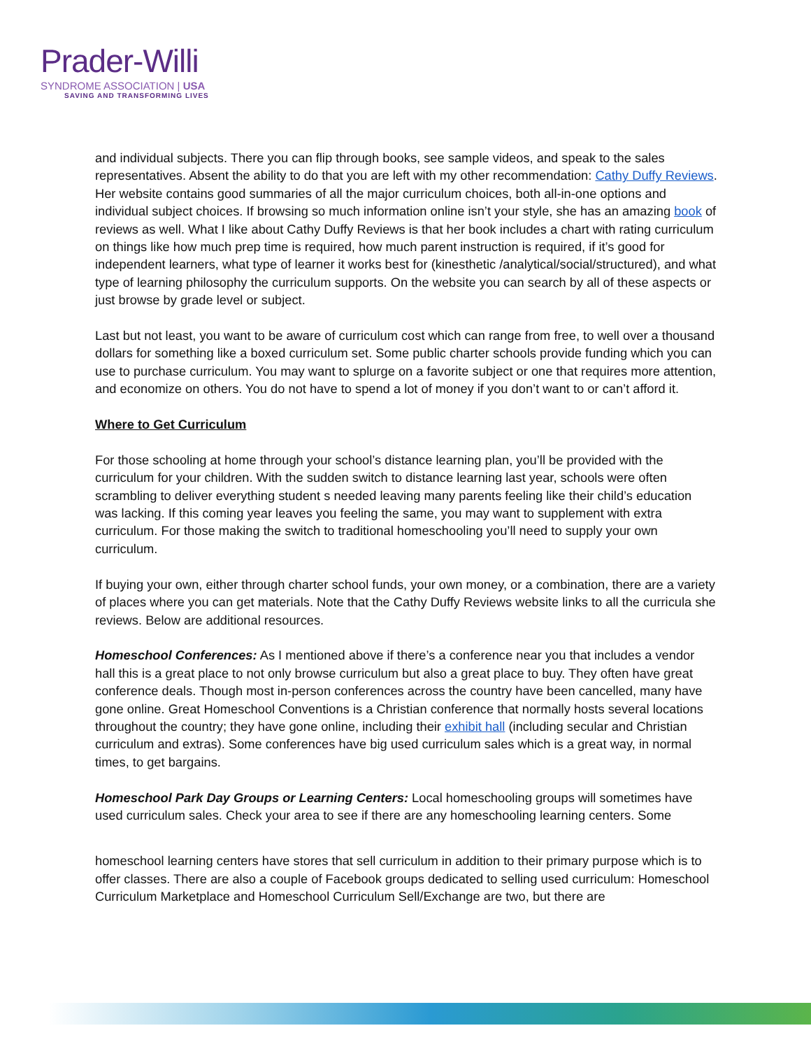Prader-Willi
SYNDROME ASSOCIATION | USA
SAVING AND TRANSFORMING LIVES
and individual subjects. There you can flip through books, see sample videos, and speak to the sales representatives. Absent the ability to do that you are left with my other recommendation: Cathy Duffy Reviews. Her website contains good summaries of all the major curriculum choices, both all-in-one options and individual subject choices. If browsing so much information online isn’t your style, she has an amazing book of reviews as well. What I like about Cathy Duffy Reviews is that her book includes a chart with rating curriculum on things like how much prep time is required, how much parent instruction is required, if it’s good for independent learners, what type of learner it works best for (kinesthetic /analytical/social/structured), and what type of learning philosophy the curriculum supports. On the website you can search by all of these aspects or just browse by grade level or subject.
Last but not least, you want to be aware of curriculum cost which can range from free, to well over a thousand dollars for something like a boxed curriculum set. Some public charter schools provide funding which you can use to purchase curriculum. You may want to splurge on a favorite subject or one that requires more attention, and economize on others. You do not have to spend a lot of money if you don’t want to or can’t afford it.
Where to Get Curriculum
For those schooling at home through your school’s distance learning plan, you’ll be provided with the curriculum for your children. With the sudden switch to distance learning last year, schools were often scrambling to deliver everything student s needed leaving many parents feeling like their child’s education was lacking. If this coming year leaves you feeling the same, you may want to supplement with extra curriculum. For those making the switch to traditional homeschooling you’ll need to supply your own curriculum.
If buying your own, either through charter school funds, your own money, or a combination, there are a variety of places where you can get materials. Note that the Cathy Duffy Reviews website links to all the curricula she reviews. Below are additional resources.
Homeschool Conferences: As I mentioned above if there’s a conference near you that includes a vendor hall this is a great place to not only browse curriculum but also a great place to buy. They often have great conference deals. Though most in-person conferences across the country have been cancelled, many have gone online. Great Homeschool Conventions is a Christian conference that normally hosts several locations throughout the country; they have gone online, including their exhibit hall (including secular and Christian curriculum and extras). Some conferences have big used curriculum sales which is a great way, in normal times, to get bargains.
Homeschool Park Day Groups or Learning Centers: Local homeschooling groups will sometimes have used curriculum sales. Check your area to see if there are any homeschooling learning centers. Some
homeschool learning centers have stores that sell curriculum in addition to their primary purpose which is to offer classes. There are also a couple of Facebook groups dedicated to selling used curriculum: Homeschool Curriculum Marketplace and Homeschool Curriculum Sell/Exchange are two, but there are